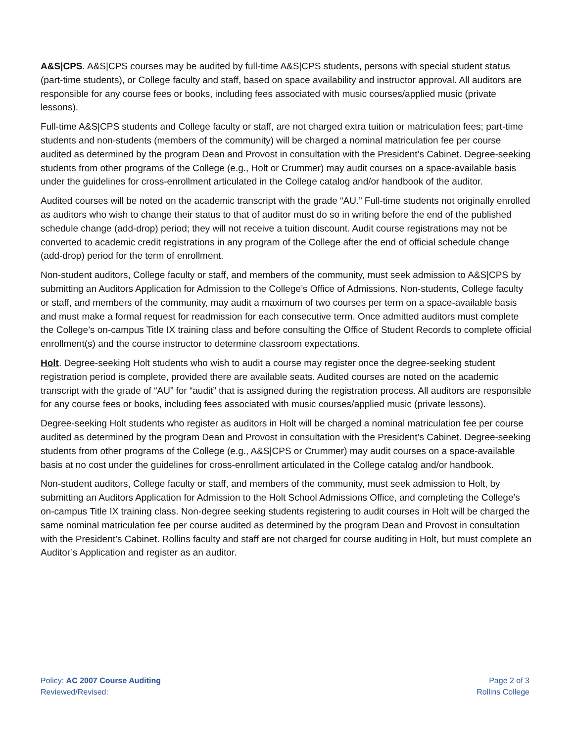A&S|CPS. A&S|CPS courses may be audited by full-time A&S|CPS students, persons with special student status (part-time students), or College faculty and staff, based on space availability and instructor approval. All auditors are responsible for any course fees or books, including fees associated with music courses/applied music (private lessons).
Full-time A&S|CPS students and College faculty or staff, are not charged extra tuition or matriculation fees; part-time students and non-students (members of the community) will be charged a nominal matriculation fee per course audited as determined by the program Dean and Provost in consultation with the President’s Cabinet. Degree-seeking students from other programs of the College (e.g., Holt or Crummer) may audit courses on a space-available basis under the guidelines for cross-enrollment articulated in the College catalog and/or handbook of the auditor.
Audited courses will be noted on the academic transcript with the grade “AU.” Full-time students not originally enrolled as auditors who wish to change their status to that of auditor must do so in writing before the end of the published schedule change (add-drop) period; they will not receive a tuition discount. Audit course registrations may not be converted to academic credit registrations in any program of the College after the end of official schedule change (add-drop) period for the term of enrollment.
Non-student auditors, College faculty or staff, and members of the community, must seek admission to A&S|CPS by submitting an Auditors Application for Admission to the College’s Office of Admissions. Non-students, College faculty or staff, and members of the community, may audit a maximum of two courses per term on a space-available basis and must make a formal request for readmission for each consecutive term. Once admitted auditors must complete the College’s on-campus Title IX training class and before consulting the Office of Student Records to complete official enrollment(s) and the course instructor to determine classroom expectations.
Holt. Degree-seeking Holt students who wish to audit a course may register once the degree-seeking student registration period is complete, provided there are available seats. Audited courses are noted on the academic transcript with the grade of “AU” for “audit” that is assigned during the registration process. All auditors are responsible for any course fees or books, including fees associated with music courses/applied music (private lessons).
Degree-seeking Holt students who register as auditors in Holt will be charged a nominal matriculation fee per course audited as determined by the program Dean and Provost in consultation with the President’s Cabinet. Degree-seeking students from other programs of the College (e.g., A&S|CPS or Crummer) may audit courses on a space-available basis at no cost under the guidelines for cross-enrollment articulated in the College catalog and/or handbook.
Non-student auditors, College faculty or staff, and members of the community, must seek admission to Holt, by submitting an Auditors Application for Admission to the Holt School Admissions Office, and completing the College’s on-campus Title IX training class. Non-degree seeking students registering to audit courses in Holt will be charged the same nominal matriculation fee per course audited as determined by the program Dean and Provost in consultation with the President’s Cabinet. Rollins faculty and staff are not charged for course auditing in Holt, but must complete an Auditor’s Application and register as an auditor.
Policy: AC 2007 Course Auditing
Reviewed/Revised:
Page 2 of 3
Rollins College